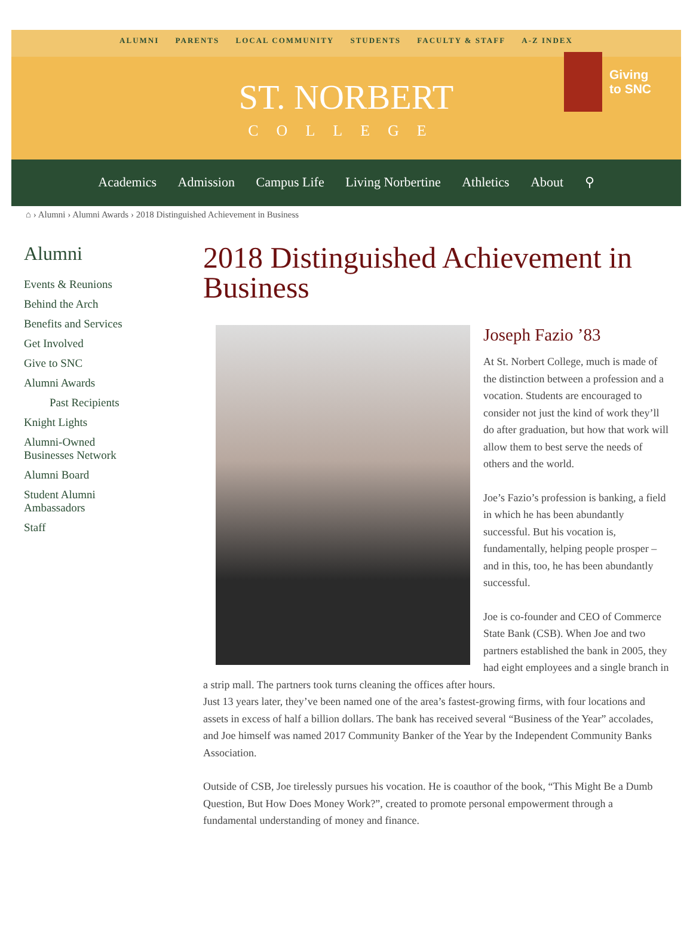ALUMNI PARENTS LOCAL COMMUNITY STUDENTS FACULTY & STAFF A-Z INDEX
ST. NORBERT COLLEGE
Giving
to SNC
Academics Admission Campus Life Living Norbertine Athletics About ⚲
⌂ › Alumni › Alumni Awards › 2018 Distinguished Achievement in Business
Alumni
Events & Reunions
Behind the Arch
Benefits and Services
Get Involved
Give to SNC
Alumni Awards
Past Recipients
Knight Lights
Alumni-Owned
Businesses Network
Alumni Board
Student Alumni
Ambassadors
Staff
2018 Distinguished Achievement in Business
Joseph Fazio ’83
At St. Norbert College, much is made of the distinction between a profession and a vocation. Students are encouraged to consider not just the kind of work they’ll do after graduation, but how that work will allow them to best serve the needs of others and the world.
Joe’s Fazio’s profession is banking, a field in which he has been abundantly successful. But his vocation is, fundamentally, helping people prosper – and in this, too, he has been abundantly successful.
Joe is co-founder and CEO of Commerce State Bank (CSB). When Joe and two partners established the bank in 2005, they had eight employees and a single branch in a strip mall. The partners took turns cleaning the offices after hours.
Just 13 years later, they’ve been named one of the area’s fastest-growing firms, with four locations and assets in excess of half a billion dollars. The bank has received several “Business of the Year” accolades, and Joe himself was named 2017 Community Banker of the Year by the Independent Community Banks Association.
Outside of CSB, Joe tirelessly pursues his vocation. He is coauthor of the book, “This Might Be a Dumb Question, But How Does Money Work?”, created to promote personal empowerment through a fundamental understanding of money and finance.